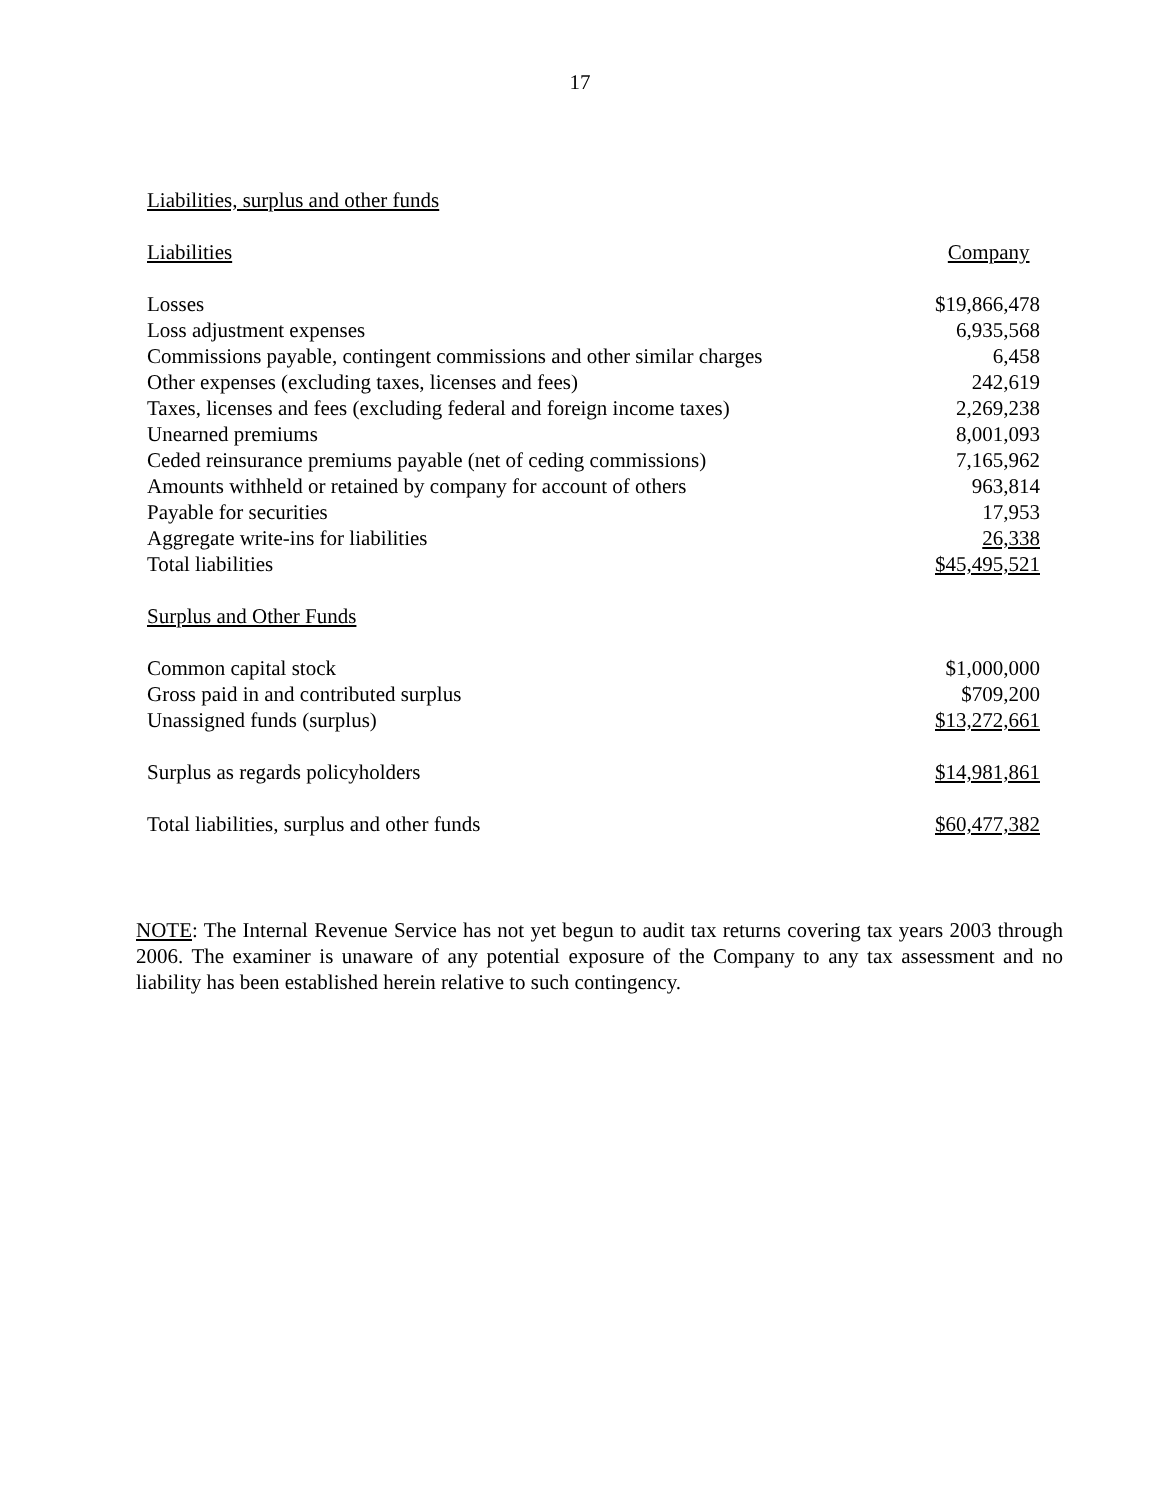17
Liabilities, surplus and other funds
| Liabilities | Company |
| Losses | $19,866,478 |
| Loss adjustment expenses | 6,935,568 |
| Commissions payable, contingent commissions and other similar charges | 6,458 |
| Other expenses (excluding taxes, licenses and fees) | 242,619 |
| Taxes, licenses and fees (excluding federal and foreign income taxes) | 2,269,238 |
| Unearned premiums | 8,001,093 |
| Ceded reinsurance premiums payable (net of ceding commissions) | 7,165,962 |
| Amounts withheld or retained by company for account of others | 963,814 |
| Payable for securities | 17,953 |
| Aggregate write-ins for liabilities | 26,338 |
| Total liabilities | $45,495,521 |
| Surplus and Other Funds | |
| Common capital stock | $1,000,000 |
| Gross paid in and contributed surplus | $709,200 |
| Unassigned funds (surplus) | $13,272,661 |
| Surplus as regards policyholders | $14,981,861 |
| Total liabilities, surplus and other funds | $60,477,382 |
NOTE: The Internal Revenue Service has not yet begun to audit tax returns covering tax years 2003 through 2006. The examiner is unaware of any potential exposure of the Company to any tax assessment and no liability has been established herein relative to such contingency.